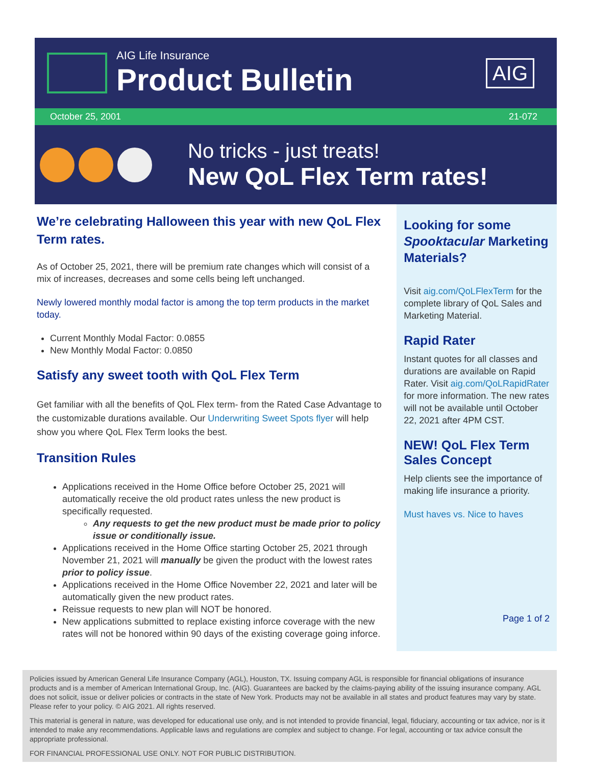AIG Life Insurance
Product Bulletin
AIG
October 25, 2001 21-072
No tricks - just treats!
New QoL Flex Term rates!
We’re celebrating Halloween this year with new QoL Flex Term rates.
As of October 25, 2021, there will be premium rate changes which will consist of a mix of increases, decreases and some cells being left unchanged.
Newly lowered monthly modal factor is among the top term products in the market today.
Current Monthly Modal Factor: 0.0855
New Monthly Modal Factor: 0.0850
Satisfy any sweet tooth with QoL Flex Term
Get familiar with all the benefits of QoL Flex term- from the Rated Case Advantage to the customizable durations available. Our Underwriting Sweet Spots flyer will help show you where QoL Flex Term looks the best.
Transition Rules
Applications received in the Home Office before October 25, 2021 will automatically receive the old product rates unless the new product is specifically requested.
Any requests to get the new product must be made prior to policy issue or conditionally issue.
Applications received in the Home Office starting October 25, 2021 through November 21, 2021 will manually be given the product with the lowest rates prior to policy issue.
Applications received in the Home Office November 22, 2021 and later will be automatically given the new product rates.
Reissue requests to new plan will NOT be honored.
New applications submitted to replace existing inforce coverage with the new rates will not be honored within 90 days of the existing coverage going inforce.
Looking for some Spooktacular Marketing Materials?
Visit aig.com/QoLFlexTerm for the complete library of QoL Sales and Marketing Material.
Rapid Rater
Instant quotes for all classes and durations are available on Rapid Rater. Visit aig.com/QoLRapidRater for more information. The new rates will not be available until October 22, 2021 after 4PM CST.
NEW! QoL Flex Term Sales Concept
Help clients see the importance of making life insurance a priority.
Must haves vs. Nice to haves
Page 1 of 2
Policies issued by American General Life Insurance Company (AGL), Houston, TX. Issuing company AGL is responsible for financial obligations of insurance products and is a member of American International Group, Inc. (AIG). Guarantees are backed by the claims-paying ability of the issuing insurance company. AGL does not solicit, issue or deliver policies or contracts in the state of New York. Products may not be available in all states and product features may vary by state. Please refer to your policy. © AIG 2021. All rights reserved.
This material is general in nature, was developed for educational use only, and is not intended to provide financial, legal, fiduciary, accounting or tax advice, nor is it intended to make any recommendations. Applicable laws and regulations are complex and subject to change. For legal, accounting or tax advice consult the appropriate professional.
FOR FINANCIAL PROFESSIONAL USE ONLY. NOT FOR PUBLIC DISTRIBUTION.